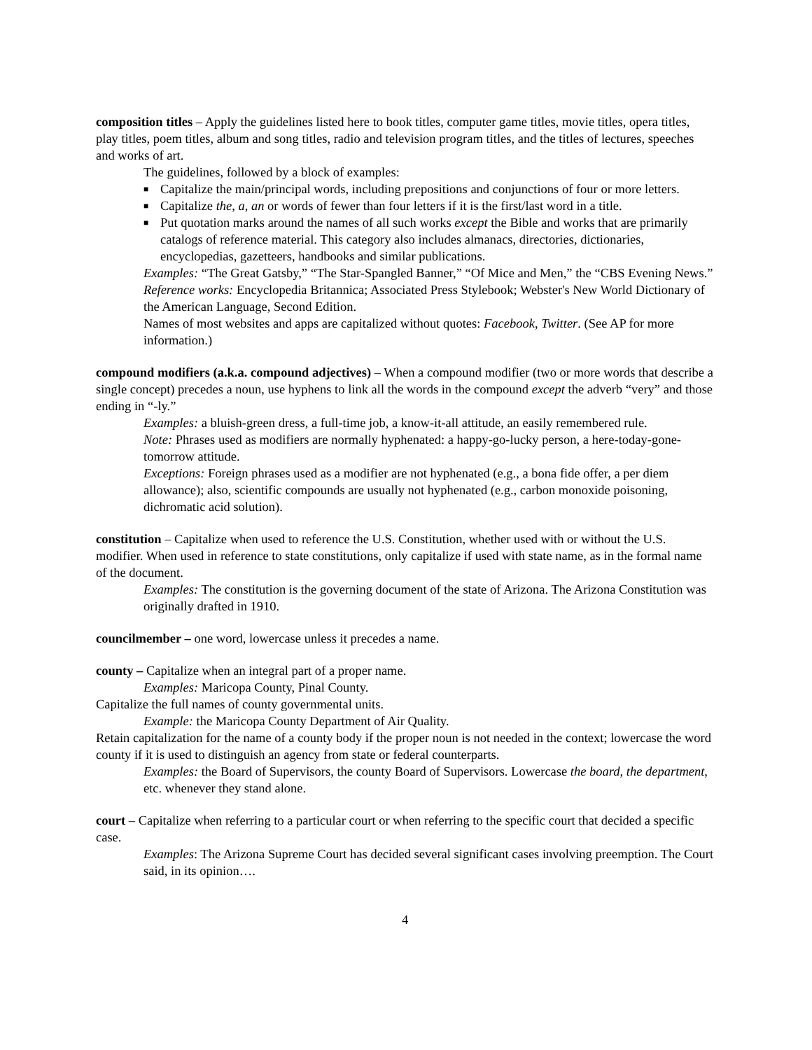composition titles – Apply the guidelines listed here to book titles, computer game titles, movie titles, opera titles, play titles, poem titles, album and song titles, radio and television program titles, and the titles of lectures, speeches and works of art.
The guidelines, followed by a block of examples:
■ Capitalize the main/principal words, including prepositions and conjunctions of four or more letters.
■ Capitalize the, a, an or words of fewer than four letters if it is the first/last word in a title.
■ Put quotation marks around the names of all such works except the Bible and works that are primarily catalogs of reference material. This category also includes almanacs, directories, dictionaries, encyclopedias, gazetteers, handbooks and similar publications.
Examples: “The Great Gatsby,” “The Star-Spangled Banner,” “Of Mice and Men,” the “CBS Evening News.”
Reference works: Encyclopedia Britannica; Associated Press Stylebook; Webster's New World Dictionary of the American Language, Second Edition.
Names of most websites and apps are capitalized without quotes: Facebook, Twitter. (See AP for more information.)
compound modifiers (a.k.a. compound adjectives) – When a compound modifier (two or more words that describe a single concept) precedes a noun, use hyphens to link all the words in the compound except the adverb “very” and those ending in “-ly.”
Examples: a bluish-green dress, a full-time job, a know-it-all attitude, an easily remembered rule.
Note: Phrases used as modifiers are normally hyphenated: a happy-go-lucky person, a here-today-gone-tomorrow attitude.
Exceptions: Foreign phrases used as a modifier are not hyphenated (e.g., a bona fide offer, a per diem allowance); also, scientific compounds are usually not hyphenated (e.g., carbon monoxide poisoning, dichromatic acid solution).
constitution – Capitalize when used to reference the U.S. Constitution, whether used with or without the U.S. modifier. When used in reference to state constitutions, only capitalize if used with state name, as in the formal name of the document.
Examples: The constitution is the governing document of the state of Arizona. The Arizona Constitution was originally drafted in 1910.
councilmember – one word, lowercase unless it precedes a name.
county – Capitalize when an integral part of a proper name.
Examples: Maricopa County, Pinal County.
Capitalize the full names of county governmental units.
Example: the Maricopa County Department of Air Quality.
Retain capitalization for the name of a county body if the proper noun is not needed in the context; lowercase the word county if it is used to distinguish an agency from state or federal counterparts.
Examples: the Board of Supervisors, the county Board of Supervisors. Lowercase the board, the department, etc. whenever they stand alone.
court – Capitalize when referring to a particular court or when referring to the specific court that decided a specific case.
Examples: The Arizona Supreme Court has decided several significant cases involving preemption. The Court said, in its opinion….
4